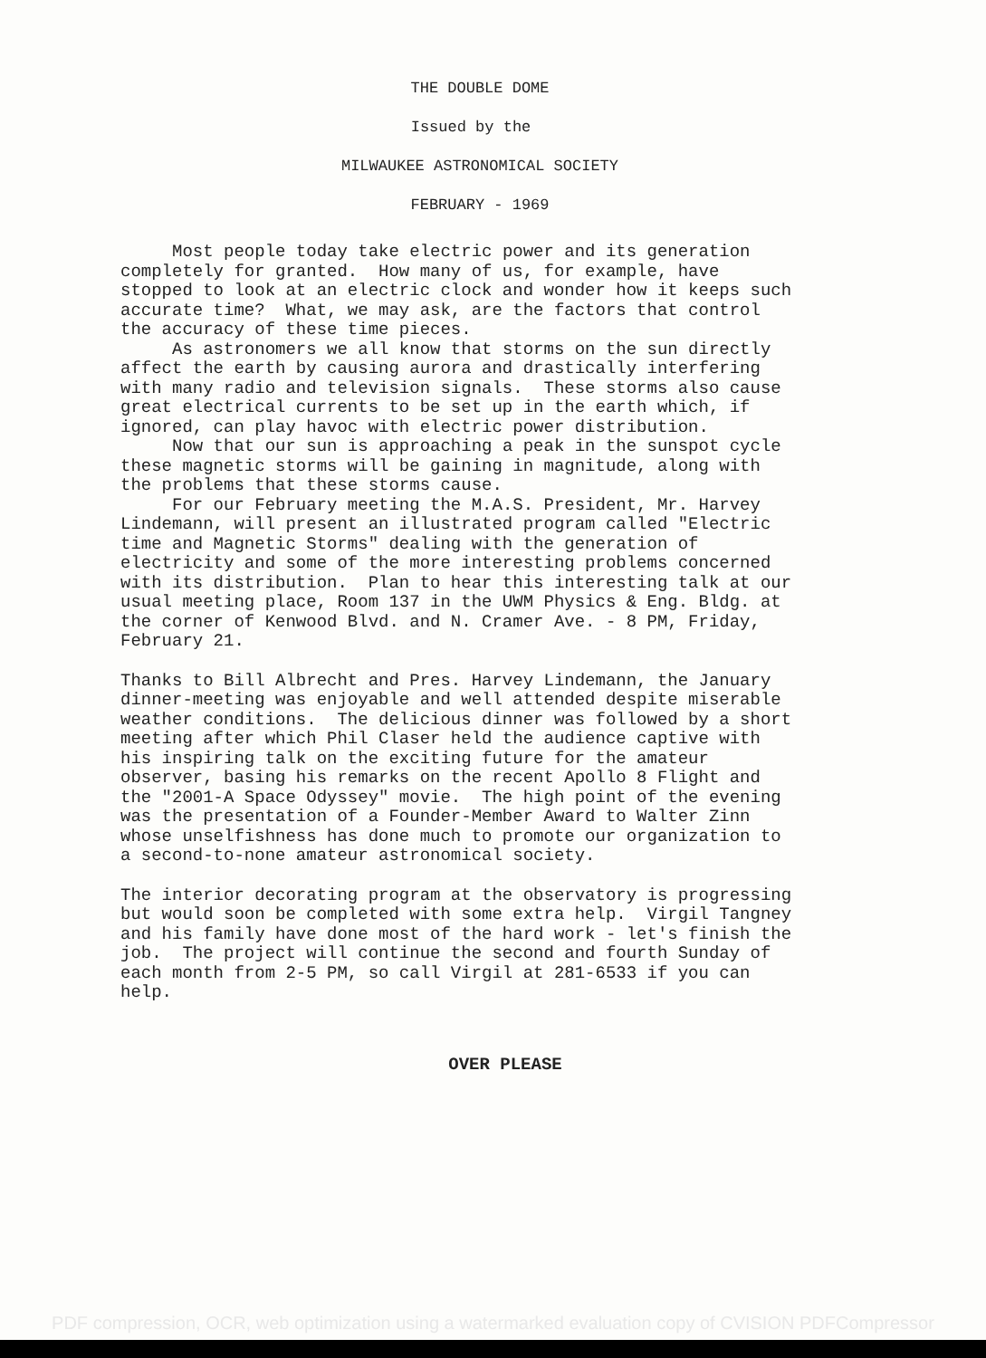THE DOUBLE DOME
Issued by the
MILWAUKEE ASTRONOMICAL SOCIETY
FEBRUARY - 1969
Most people today take electric power and its generation completely for granted. How many of us, for example, have stopped to look at an electric clock and wonder how it keeps such accurate time? What, we may ask, are the factors that control the accuracy of these time pieces. As astronomers we all know that storms on the sun directly affect the earth by causing aurora and drastically interfering with many radio and television signals. These storms also cause great electrical currents to be set up in the earth which, if ignored, can play havoc with electric power distribution. Now that our sun is approaching a peak in the sunspot cycle these magnetic storms will be gaining in magnitude, along with the problems that these storms cause. For our February meeting the M.A.S. President, Mr. Harvey Lindemann, will present an illustrated program called "Electric time and Magnetic Storms" dealing with the generation of electricity and some of the more interesting problems concerned with its distribution. Plan to hear this interesting talk at our usual meeting place, Room 137 in the UWM Physics & Eng. Bldg. at the corner of Kenwood Blvd. and N. Cramer Ave. - 8 PM, Friday, February 21.
Thanks to Bill Albrecht and Pres. Harvey Lindemann, the January dinner-meeting was enjoyable and well attended despite miserable weather conditions. The delicious dinner was followed by a short meeting after which Phil Claser held the audience captive with his inspiring talk on the exciting future for the amateur observer, basing his remarks on the recent Apollo 8 Flight and the "2001-A Space Odyssey" movie. The high point of the evening was the presentation of a Founder-Member Award to Walter Zinn whose unselfishness has done much to promote our organization to a second-to-none amateur astronomical society.
The interior decorating program at the observatory is progressing but would soon be completed with some extra help. Virgil Tangney and his family have done most of the hard work - let's finish the job. The project will continue the second and fourth Sunday of each month from 2-5 PM, so call Virgil at 281-6533 if you can help.
OVER PLEASE
PDF compression, OCR, web optimization using a watermarked evaluation copy of CVISION PDFCompressor